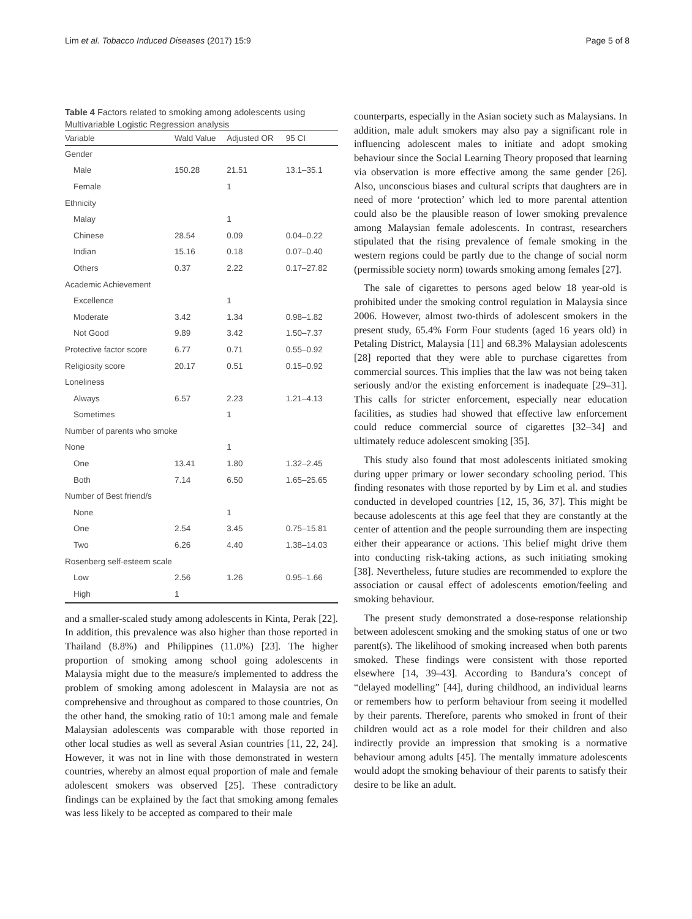Lim et al. Tobacco Induced Diseases (2017) 15:9 Page 5 of 8
Table 4 Factors related to smoking among adolescents using Multivariable Logistic Regression analysis
| Variable | Wald Value | Adjusted OR | 95 CI |
| --- | --- | --- | --- |
| Gender | | | |
| Male | 150.28 | 21.51 | 13.1–35.1 |
| Female | | 1 | |
| Ethnicity | | | |
| Malay | | 1 | |
| Chinese | 28.54 | 0.09 | 0.04–0.22 |
| Indian | 15.16 | 0.18 | 0.07–0.40 |
| Others | 0.37 | 2.22 | 0.17–27.82 |
| Academic Achievement | | | |
| Excellence | | 1 | |
| Moderate | 3.42 | 1.34 | 0.98–1.82 |
| Not Good | 9.89 | 3.42 | 1.50–7.37 |
| Protective factor score | 6.77 | 0.71 | 0.55–0.92 |
| Religiosity score | 20.17 | 0.51 | 0.15–0.92 |
| Loneliness | | | |
| Always | 6.57 | 2.23 | 1.21–4.13 |
| Sometimes | | 1 | |
| Number of parents who smoke | | | |
| None | | 1 | |
| One | 13.41 | 1.80 | 1.32–2.45 |
| Both | 7.14 | 6.50 | 1.65–25.65 |
| Number of Best friend/s | | | |
| None | | 1 | |
| One | 2.54 | 3.45 | 0.75–15.81 |
| Two | 6.26 | 4.40 | 1.38–14.03 |
| Rosenberg self-esteem scale | | | |
| Low | 2.56 | 1.26 | 0.95–1.66 |
| High | 1 | | |
and a smaller-scaled study among adolescents in Kinta, Perak [22]. In addition, this prevalence was also higher than those reported in Thailand (8.8%) and Philippines (11.0%) [23]. The higher proportion of smoking among school going adolescents in Malaysia might due to the measure/s implemented to address the problem of smoking among adolescent in Malaysia are not as comprehensive and throughout as compared to those countries, On the other hand, the smoking ratio of 10:1 among male and female Malaysian adolescents was comparable with those reported in other local studies as well as several Asian countries [11, 22, 24]. However, it was not in line with those demonstrated in western countries, whereby an almost equal proportion of male and female adolescent smokers was observed [25]. These contradictory findings can be explained by the fact that smoking among females was less likely to be accepted as compared to their male
counterparts, especially in the Asian society such as Malaysians. In addition, male adult smokers may also pay a significant role in influencing adolescent males to initiate and adopt smoking behaviour since the Social Learning Theory proposed that learning via observation is more effective among the same gender [26]. Also, unconscious biases and cultural scripts that daughters are in need of more ‘protection’ which led to more parental attention could also be the plausible reason of lower smoking prevalence among Malaysian female adolescents. In contrast, researchers stipulated that the rising prevalence of female smoking in the western regions could be partly due to the change of social norm (permissible society norm) towards smoking among females [27].
The sale of cigarettes to persons aged below 18 year-old is prohibited under the smoking control regulation in Malaysia since 2006. However, almost two-thirds of adolescent smokers in the present study, 65.4% Form Four students (aged 16 years old) in Petaling District, Malaysia [11] and 68.3% Malaysian adolescents [28] reported that they were able to purchase cigarettes from commercial sources. This implies that the law was not being taken seriously and/or the existing enforcement is inadequate [29–31]. This calls for stricter enforcement, especially near education facilities, as studies had showed that effective law enforcement could reduce commercial source of cigarettes [32–34] and ultimately reduce adolescent smoking [35].
This study also found that most adolescents initiated smoking during upper primary or lower secondary schooling period. This finding resonates with those reported by by Lim et al. and studies conducted in developed countries [12, 15, 36, 37]. This might be because adolescents at this age feel that they are constantly at the center of attention and the people surrounding them are inspecting either their appearance or actions. This belief might drive them into conducting risk-taking actions, as such initiating smoking [38]. Nevertheless, future studies are recommended to explore the association or causal effect of adolescents emotion/feeling and smoking behaviour.
The present study demonstrated a dose-response relationship between adolescent smoking and the smoking status of one or two parent(s). The likelihood of smoking increased when both parents smoked. These findings were consistent with those reported elsewhere [14, 39–43]. According to Bandura’s concept of “delayed modelling” [44], during childhood, an individual learns or remembers how to perform behaviour from seeing it modelled by their parents. Therefore, parents who smoked in front of their children would act as a role model for their children and also indirectly provide an impression that smoking is a normative behaviour among adults [45]. The mentally immature adolescents would adopt the smoking behaviour of their parents to satisfy their desire to be like an adult.